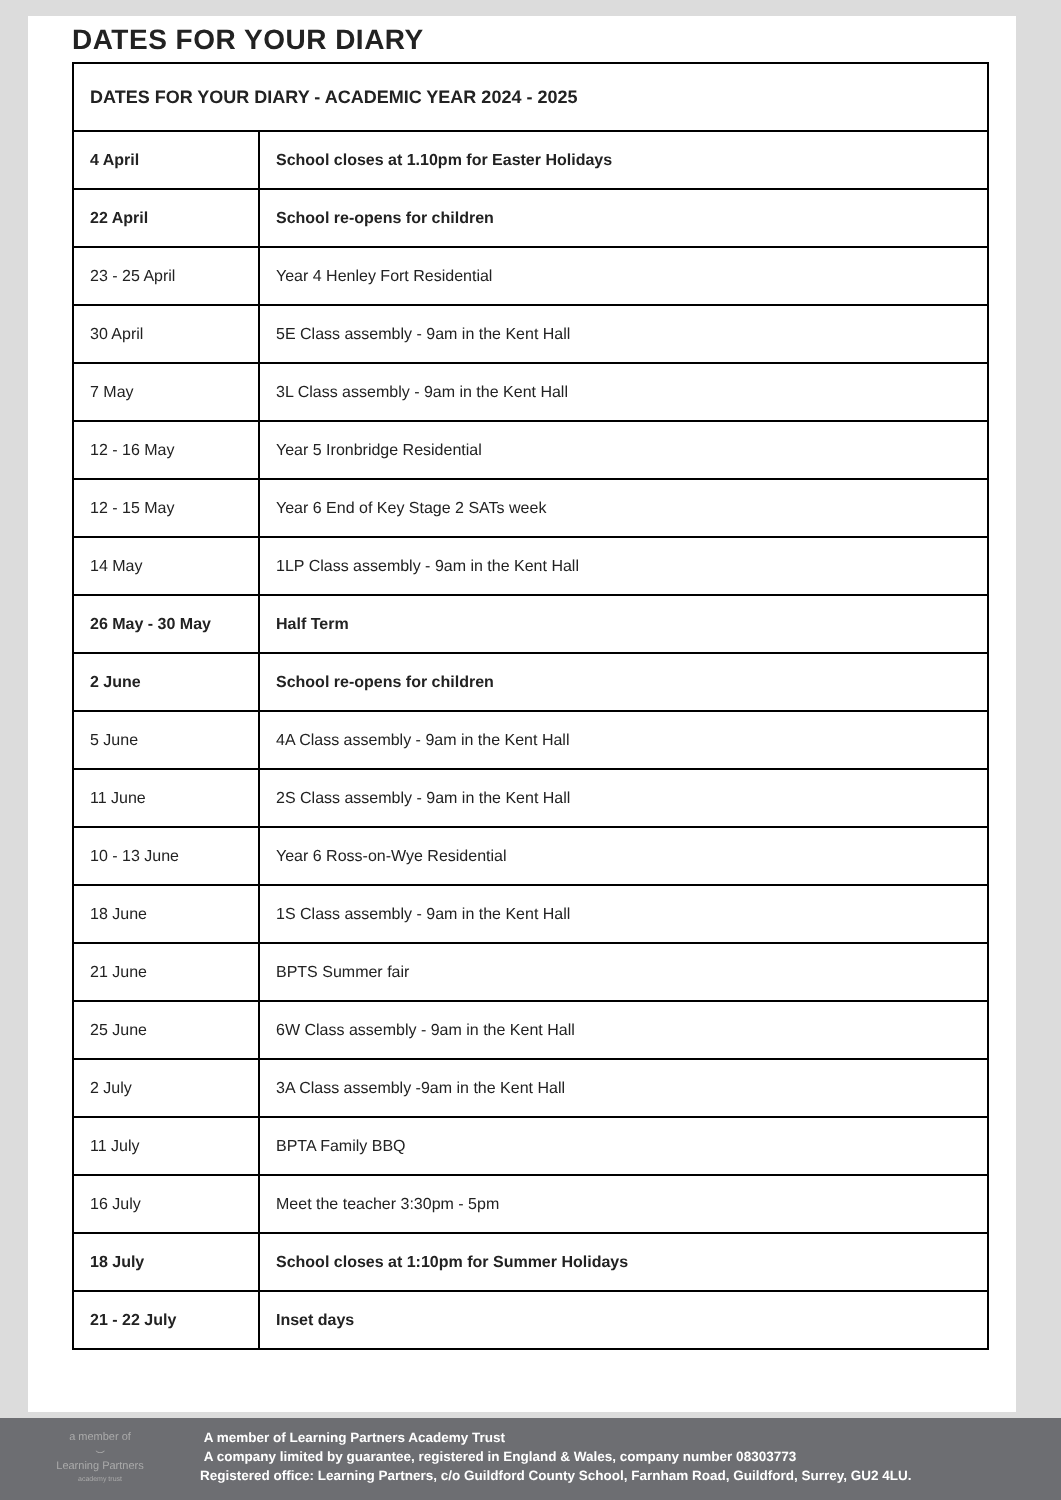DATES FOR YOUR DIARY
| DATES FOR YOUR DIARY - ACADEMIC YEAR 2024 - 2025 | |
| 4 April | School closes at 1.10pm for Easter Holidays |
| 22 April | School re-opens for children |
| 23 - 25 April | Year 4 Henley Fort Residential |
| 30 April | 5E Class assembly - 9am in the Kent Hall |
| 7 May | 3L Class assembly - 9am in the Kent Hall |
| 12 - 16 May | Year 5 Ironbridge Residential |
| 12 - 15 May | Year 6 End of Key Stage 2 SATs week |
| 14 May | 1LP Class assembly - 9am in the Kent Hall |
| 26 May - 30 May | Half Term |
| 2 June | School re-opens for children |
| 5 June | 4A Class assembly - 9am in the Kent Hall |
| 11 June | 2S Class assembly - 9am in the Kent Hall |
| 10 - 13 June | Year 6 Ross-on-Wye Residential |
| 18 June | 1S Class assembly - 9am in the Kent Hall |
| 21 June | BPTS Summer fair |
| 25 June | 6W Class assembly - 9am in the Kent Hall |
| 2 July | 3A Class assembly -9am in the Kent Hall |
| 11 July | BPTA Family BBQ |
| 16 July | Meet the teacher 3:30pm - 5pm |
| 18 July | School closes at 1:10pm for Summer Holidays |
| 21 - 22 July | Inset days |
a member of
⌣
Learning Partners
academy trust
A member of Learning Partners Academy Trust
A company limited by guarantee, registered in England & Wales, company number 08303773
Registered office: Learning Partners, c/o Guildford County School, Farnham Road, Guildford, Surrey, GU2 4LU.